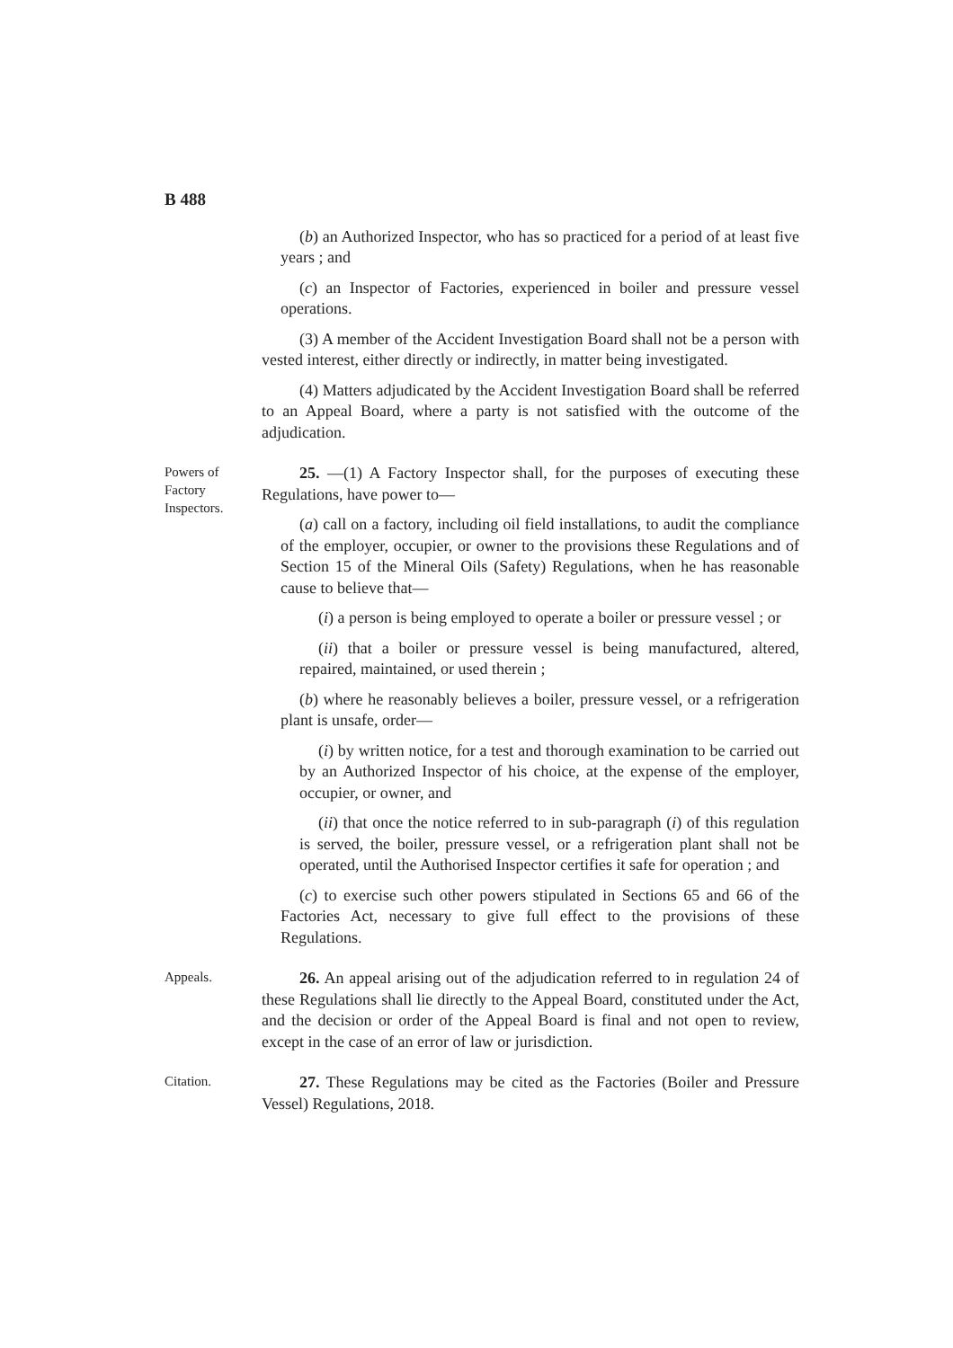B 488
(b) an Authorized Inspector, who has so practiced for a period of at least five years ; and
(c) an Inspector of Factories, experienced in boiler and pressure vessel operations.
(3) A member of the Accident Investigation Board shall not be a person with vested interest, either directly or indirectly, in matter being investigated.
(4) Matters adjudicated by the Accident Investigation Board shall be referred to an Appeal Board, where a party is not satisfied with the outcome of the adjudication.
Powers of Factory Inspectors.
25. —(1) A Factory Inspector shall, for the purposes of executing these Regulations, have power to—
(a) call on a factory, including oil field installations, to audit the compliance of the employer, occupier, or owner to the provisions these Regulations and of Section 15 of the Mineral Oils (Safety) Regulations, when he has reasonable cause to believe that—
(i) a person is being employed to operate a boiler or pressure vessel ; or
(ii) that a boiler or pressure vessel is being manufactured, altered, repaired, maintained, or used therein ;
(b) where he reasonably believes a boiler, pressure vessel, or a refrigeration plant is unsafe, order—
(i) by written notice, for a test and thorough examination to be carried out by an Authorized Inspector of his choice, at the expense of the employer, occupier, or owner, and
(ii) that once the notice referred to in sub-paragraph (i) of this regulation is served, the boiler, pressure vessel, or a refrigeration plant shall not be operated, until the Authorised Inspector certifies it safe for operation ; and
(c) to exercise such other powers stipulated in Sections 65 and 66 of the Factories Act, necessary to give full effect to the provisions of these Regulations.
Appeals.
26. An appeal arising out of the adjudication referred to in regulation 24 of these Regulations shall lie directly to the Appeal Board, constituted under the Act, and the decision or order of the Appeal Board is final and not open to review, except in the case of an error of law or jurisdiction.
Citation.
27. These Regulations may be cited as the Factories (Boiler and Pressure Vessel) Regulations, 2018.